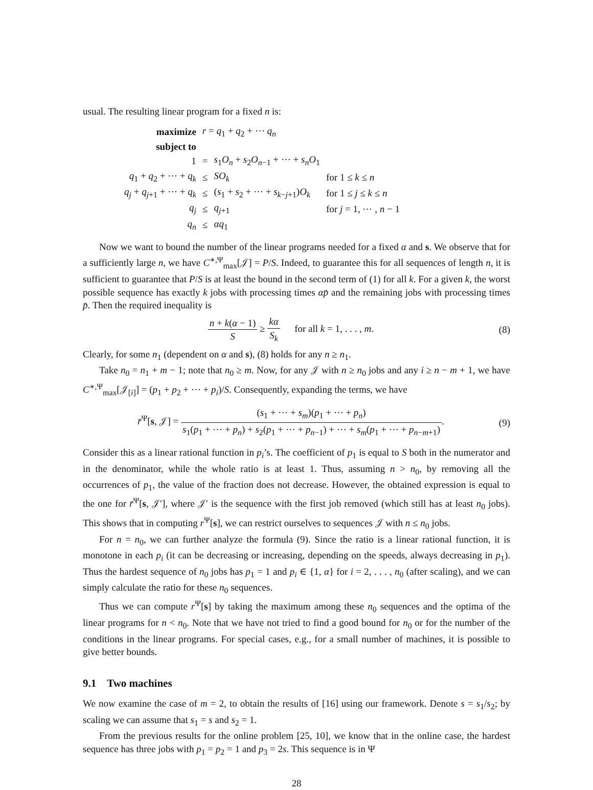usual. The resulting linear program for a fixed n is:
| maximize | r = q<sub>1</sub> + q<sub>2</sub> + ⋯ q<sub>n</sub> | | |
| subject to | | | |
| 1 | = | s<sub>1</sub> O<sub>n</sub> + s<sub>2</sub> O<sub>n−1</sub> + ⋯ + s<sub>n</sub>O<sub>1</sub> | |
| q<sub>1</sub> + q<sub>2</sub> + ⋯ + q<sub>k</sub> | ≤ | SO<sub>k</sub> | for 1 ≤ k ≤ n |
| q<sub>j</sub> + q<sub>j+1</sub> + ⋯ + q<sub>k</sub> | ≤ | ( s<sub>1</sub> + s<sub>2</sub> + ⋯ + s<sub>k−j+1</sub>) O<sub>k</sub> | for 1 ≤ j ≤ k ≤ n |
| q<sub>j</sub> | ≤ | q<sub>j+1</sub> | for j = 1, ⋯ , n − 1 |
| q<sub>n</sub> | ≤ | αq<sub>1</sub> | |
Now we want to bound the number of the linear programs needed for a fixed α and s. We observe that for a sufficiently large n, we have C<sup>∗,Ψ</sup><sub>max</sub>[𝒥] = P/S. Indeed, to guarantee this for all sequences of length n, it is sufficient to guarantee that P/S is at least the bound in the second term of (1) for all k. For a given k, the worst possible sequence has exactly k jobs with processing times αp̄ and the remaining jobs with processing times p̄. Then the required inequality is
n + k(α − 1) S ≥ kα S<sub>k</sub> for all k = 1, . . . , m.
(8)
Clearly, for some n<sub>1</sub> (dependent on α and s), (8) holds for any n ≥ n<sub>1</sub>.
Take n<sub>0</sub> = n<sub>1</sub> + m − 1; note that n<sub>0</sub> ≥ m. Now, for any 𝒥 with n ≥ n<sub>0</sub> jobs and any i ≥ n − m + 1, we have C<sup>∗,Ψ</sup><sub>max</sub>[𝒥<sub>[i]</sub>] = (p<sub>1</sub> + p<sub>2</sub> + ⋯ + p<sub>i</sub>)/S. Consequently, expanding the terms, we have
r̄<sup>Ψ</sup>[s, 𝒥] = (s<sub>1</sub> + ⋯ + s<sub>m</sub>)(p<sub>1</sub> + ⋯ + p<sub>n</sub>) s<sub>1</sub>(p<sub>1</sub> + ⋯ + p<sub>n</sub>) + s<sub>2</sub>(p<sub>1</sub> + ⋯ + p<sub>n−1</sub>) + ⋯ + s<sub>m</sub>(p<sub>1</sub> + ⋯ + p<sub>n−m+1</sub>).
(9)
Consider this as a linear rational function in p<sub>i</sub>’s. The coefficient of p<sub>1</sub> is equal to S both in the numerator and in the denominator, while the whole ratio is at least 1. Thus, assuming n > n<sub>0</sub>, by removing all the occurrences of p<sub>1</sub>, the value of the fraction does not decrease. However, the obtained expression is equal to the one for r̄<sup>Ψ</sup>[s, 𝒥′], where 𝒥′ is the sequence with the first job removed (which still has at least n<sub>0</sub> jobs). This shows that in computing r<sup>Ψ</sup>[s], we can restrict ourselves to sequences 𝒥 with n ≤ n<sub>0</sub> jobs.
For n = n<sub>0</sub>, we can further analyze the formula (9). Since the ratio is a linear rational function, it is monotone in each p<sub>i</sub> (it can be decreasing or increasing, depending on the speeds, always decreasing in p<sub>1</sub>). Thus the hardest sequence of n<sub>0</sub> jobs has p<sub>1</sub> = 1 and p<sub>i</sub> ∈ {1, α} for i = 2, . . . , n<sub>0</sub> (after scaling), and we can simply calculate the ratio for these n<sub>0</sub> sequences.
Thus we can compute r<sup>Ψ</sup>[s] by taking the maximum among these n<sub>0</sub> sequences and the optima of the linear programs for n < n<sub>0</sub>. Note that we have not tried to find a good bound for n<sub>0</sub> or for the number of the conditions in the linear programs. For special cases, e.g., for a small number of machines, it is possible to give better bounds.
9.1 Two machines
We now examine the case of m = 2, to obtain the results of [16] using our framework. Denote s = s<sub>1</sub>/s<sub>2</sub>; by scaling we can assume that s<sub>1</sub> = s and s<sub>2</sub> = 1.
From the previous results for the online problem [25, 10], we know that in the online case, the hardest sequence has three jobs with p<sub>1</sub> = p<sub>2</sub> = 1 and p<sub>3</sub> = 2s. This sequence is in Ψ
28